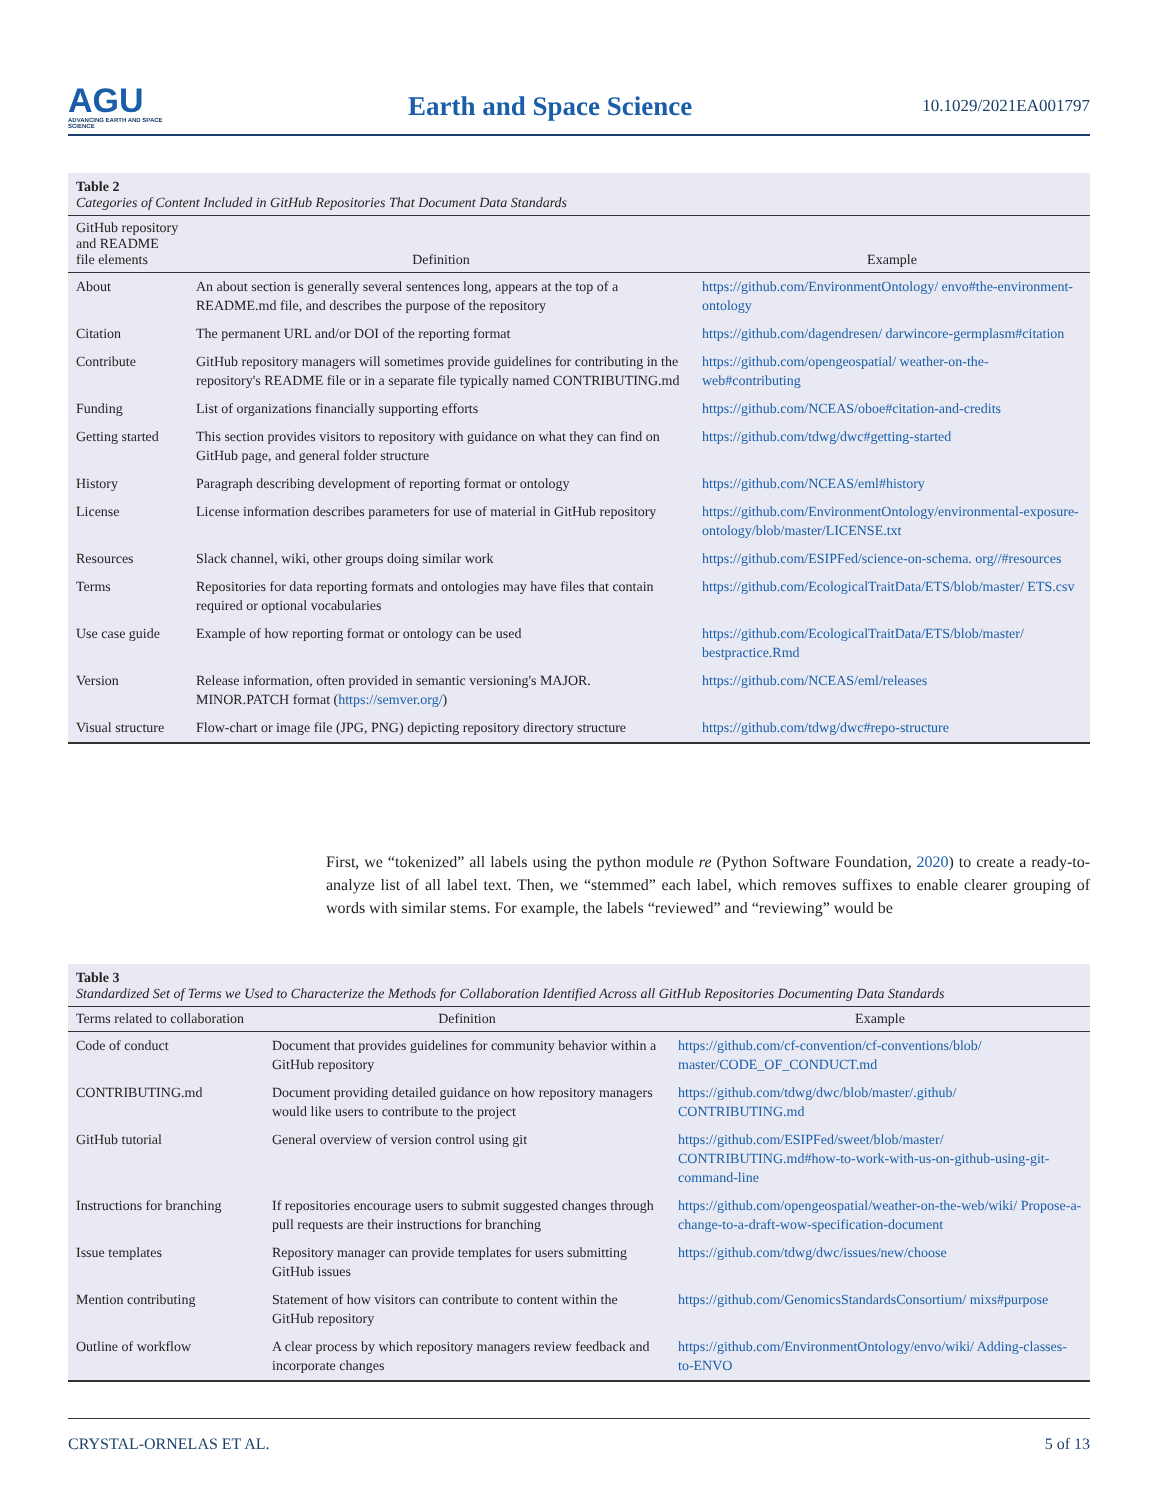AGU
ADVANCING EARTH AND SPACE SCIENCE
Earth and Space Science
10.1029/2021EA001797
Table 2
Categories of Content Included in GitHub Repositories That Document Data Standards
| GitHub repository and README file elements | Definition | Example |
| --- | --- | --- |
| About | An about section is generally several sentences long, appears at the top of a README.md file, and describes the purpose of the repository | https://github.com/EnvironmentOntology/ envo#the-environment-ontology |
| Citation | The permanent URL and/or DOI of the reporting format | https://github.com/dagendresen/ darwincore-germplasm#citation |
| Contribute | GitHub repository managers will sometimes provide guidelines for contributing in the repository's README file or in a separate file typically named CONTRIBUTING.md | https://github.com/opengeospatial/ weather-on-the-web#contributing |
| Funding | List of organizations financially supporting efforts | https://github.com/NCEAS/oboe#citation-and-credits |
| Getting started | This section provides visitors to repository with guidance on what they can find on GitHub page, and general folder structure | https://github.com/tdwg/dwc#getting-started |
| History | Paragraph describing development of reporting format or ontology | https://github.com/NCEAS/eml#history |
| License | License information describes parameters for use of material in GitHub repository | https://github.com/EnvironmentOntology/environmental-exposure-ontology/blob/master/LICENSE.txt |
| Resources | Slack channel, wiki, other groups doing similar work | https://github.com/ESIPFed/science-on-schema. org//#resources |
| Terms | Repositories for data reporting formats and ontologies may have files that contain required or optional vocabularies | https://github.com/EcologicalTraitData/ETS/blob/master/ ETS.csv |
| Use case guide | Example of how reporting format or ontology can be used | https://github.com/EcologicalTraitData/ETS/blob/master/ bestpractice.Rmd |
| Version | Release information, often provided in semantic versioning's MAJOR. MINOR.PATCH format ( https://semver.org/ ) | https://github.com/NCEAS/eml/releases |
| Visual structure | Flow-chart or image file (JPG, PNG) depicting repository directory structure | https://github.com/tdwg/dwc#repo-structure |
First, we “tokenized” all labels using the python module re (Python Software Foundation, 2020) to create a ready-to-analyze list of all label text. Then, we “stemmed” each label, which removes suffixes to enable clearer grouping of words with similar stems. For example, the labels “reviewed” and “reviewing” would be
Table 3
Standardized Set of Terms we Used to Characterize the Methods for Collaboration Identified Across all GitHub Repositories Documenting Data Standards
| Terms related to collaboration | Definition | Example |
| --- | --- | --- |
| Code of conduct | Document that provides guidelines for community behavior within a GitHub repository | https://github.com/cf-convention/cf-conventions/blob/ master/CODE_OF_CONDUCT.md |
| CONTRIBUTING.md | Document providing detailed guidance on how repository managers would like users to contribute to the project | https://github.com/tdwg/dwc/blob/master/.github/ CONTRIBUTING.md |
| GitHub tutorial | General overview of version control using git | https://github.com/ESIPFed/sweet/blob/master/ CONTRIBUTING.md#how-to-work-with-us-on-github-using-git-command-line |
| Instructions for branching | If repositories encourage users to submit suggested changes through pull requests are their instructions for branching | https://github.com/opengeospatial/weather-on-the-web/wiki/ Propose-a-change-to-a-draft-wow-specification-document |
| Issue templates | Repository manager can provide templates for users submitting GitHub issues | https://github.com/tdwg/dwc/issues/new/choose |
| Mention contributing | Statement of how visitors can contribute to content within the GitHub repository | https://github.com/GenomicsStandardsConsortium/ mixs#purpose |
| Outline of workflow | A clear process by which repository managers review feedback and incorporate changes | https://github.com/EnvironmentOntology/envo/wiki/ Adding-classes-to-ENVO |
CRYSTAL-ORNELAS ET AL. 5 of 13